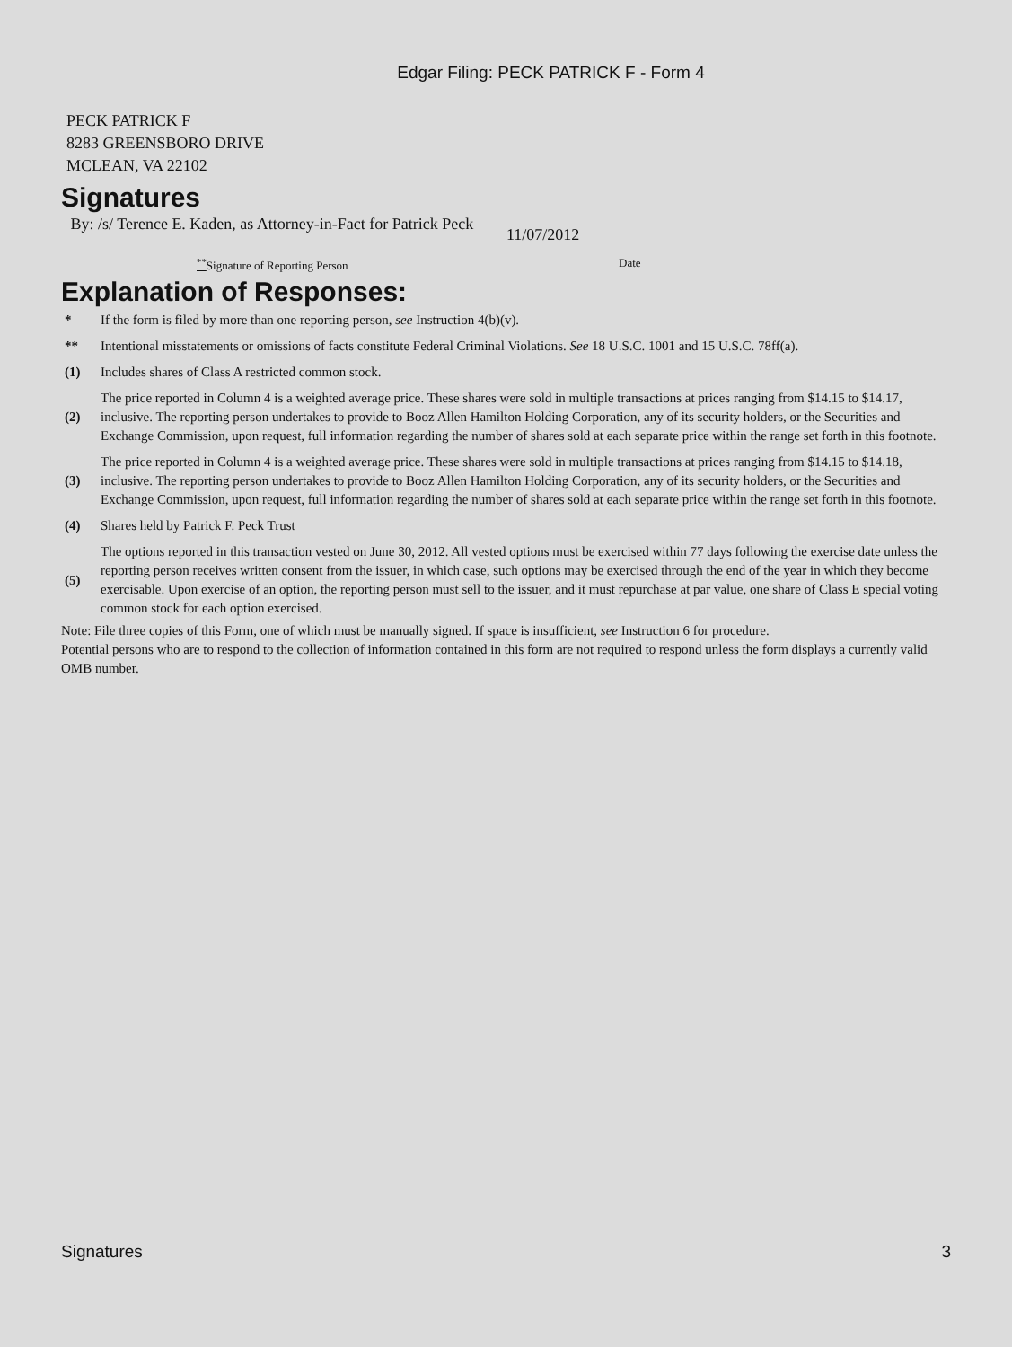Edgar Filing: PECK PATRICK F - Form 4
PECK PATRICK F
8283 GREENSBORO DRIVE
MCLEAN, VA 22102
Signatures
By: /s/ Terence E. Kaden, as Attorney-in-Fact for Patrick Peck
11/07/2012
<sup>**</sup> Signature of Reporting Person Date
Explanation of Responses:
| * | If the form is filed by more than one reporting person, see Instruction 4(b)(v). |
| ** | Intentional misstatements or omissions of facts constitute Federal Criminal Violations. See 18 U.S.C. 1001 and 15 U.S.C. 78ff(a). |
| (1) | Includes shares of Class A restricted common stock. |
| (2) | The price reported in Column 4 is a weighted average price. These shares were sold in multiple transactions at prices ranging from $14.15 to $14.17, inclusive. The reporting person undertakes to provide to Booz Allen Hamilton Holding Corporation, any of its security holders, or the Securities and Exchange Commission, upon request, full information regarding the number of shares sold at each separate price within the range set forth in this footnote. |
| (3) | The price reported in Column 4 is a weighted average price. These shares were sold in multiple transactions at prices ranging from $14.15 to $14.18, inclusive. The reporting person undertakes to provide to Booz Allen Hamilton Holding Corporation, any of its security holders, or the Securities and Exchange Commission, upon request, full information regarding the number of shares sold at each separate price within the range set forth in this footnote. |
| (4) | Shares held by Patrick F. Peck Trust |
| (5) | The options reported in this transaction vested on June 30, 2012. All vested options must be exercised within 77 days following the exercise date unless the reporting person receives written consent from the issuer, in which case, such options may be exercised through the end of the year in which they become exercisable. Upon exercise of an option, the reporting person must sell to the issuer, and it must repurchase at par value, one share of Class E special voting common stock for each option exercised. |
Note: File three copies of this Form, one of which must be manually signed. If space is insufficient, see Instruction 6 for procedure.
Potential persons who are to respond to the collection of information contained in this form are not required to respond unless the form displays a currently valid OMB number.
Signatures 3